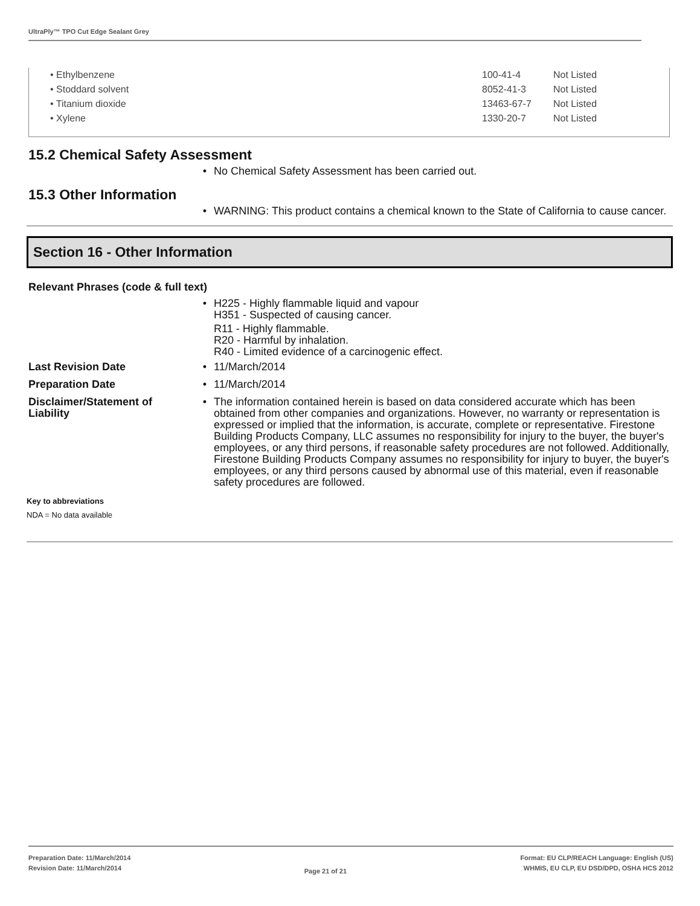UltraPly™ TPO Cut Edge Sealant Grey
| • Ethylbenzene | 100-41-4 | Not Listed |
| • Stoddard solvent | 8052-41-3 | Not Listed |
| • Titanium dioxide | 13463-67-7 | Not Listed |
| • Xylene | 1330-20-7 | Not Listed |
15.2 Chemical Safety Assessment
• No Chemical Safety Assessment has been carried out.
15.3 Other Information
• WARNING: This product contains a chemical known to the State of California to cause cancer.
Section 16 - Other Information
Relevant Phrases (code & full text)
• H225 - Highly flammable liquid and vapour
H351 - Suspected of causing cancer.
R11 - Highly flammable.
R20 - Harmful by inhalation.
R40 - Limited evidence of a carcinogenic effect.
Last Revision Date • 11/March/2014
Preparation Date • 11/March/2014
Disclaimer/Statement of Liability
• The information contained herein is based on data considered accurate which has been obtained from other companies and organizations. However, no warranty or representation is expressed or implied that the information, is accurate, complete or representative. Firestone Building Products Company, LLC assumes no responsibility for injury to the buyer, the buyer's employees, or any third persons, if reasonable safety procedures are not followed. Additionally, Firestone Building Products Company assumes no responsibility for injury to buyer, the buyer's employees, or any third persons caused by abnormal use of this material, even if reasonable safety procedures are followed.
Key to abbreviations
NDA = No data available
Preparation Date: 11/March/2014
Revision Date: 11/March/2014
Page 21 of 21
Format: EU CLP/REACH Language: English (US)
WHMIS, EU CLP, EU DSD/DPD, OSHA HCS 2012